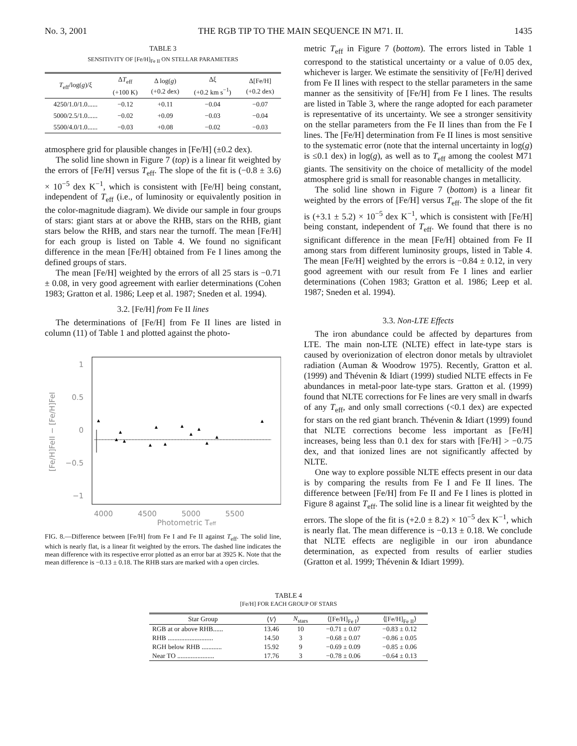No. 3, 2001 THE RGB TIP TO THE MAIN SEQUENCE IN M71. II. 1435
TABLE 3
SENSITIVITY OF [Fe/H]<sub>Fe II</sub> ON STELLAR PARAMETERS
| T<sub>eff</sub>/log( g )/ξ | Δ T<sub>eff</sub> (+100 K) | Δ log( g ) (+0.2 dex) | Δξ (+0.2 km s<sup>−1</sup>) | Δ[Fe/H] (+0.2 dex) |
| --- | --- | --- | --- | --- |
| 4250/1.0/1.0...... | −0.12 | +0.11 | −0.04 | −0.07 |
| 5000/2.5/1.0...... | −0.02 | +0.09 | −0.03 | −0.04 |
| 5500/4.0/1.0...... | −0.03 | +0.08 | −0.02 | −0.03 |
atmosphere grid for plausible changes in [Fe/H] (±0.2 dex).
The solid line shown in Figure 7 (top) is a linear fit weighted by the errors of [Fe/H] versus T<sub>eff</sub>. The slope of the fit is (−0.8 ± 3.6) × 10<sup>−5</sup> dex K<sup>−1</sup>, which is consistent with [Fe/H] being constant, independent of T<sub>eff</sub> (i.e., of luminosity or equivalently position in the color-magnitude diagram). We divide our sample in four groups of stars: giant stars at or above the RHB, stars on the RHB, giant stars below the RHB, and stars near the turnoff. The mean [Fe/H] for each group is listed on Table 4. We found no significant difference in the mean [Fe/H] obtained from Fe I lines among the defined groups of stars.
The mean [Fe/H] weighted by the errors of all 25 stars is −0.71 ± 0.08, in very good agreement with earlier determinations (Cohen 1983; Gratton et al. 1986; Leep et al. 1987; Sneden et al. 1994).
3.2. [Fe/H] from Fe II lines
The determinations of [Fe/H] from Fe II lines are listed in column (11) of Table 1 and plotted against the photo-
1
0.5
0
−0.5
−1
4000
4500
5000
5500
Photometric Teff
[Fe/H]FeII − [Fe/H]FeI
FIG. 8.—Difference between [Fe/H] from Fe I and Fe II against T<sub>eff</sub>. The solid line, which is nearly flat, is a linear fit weighted by the errors. The dashed line indicates the mean difference with its respective error plotted as an error bar at 3925 K. Note that the mean difference is −0.13 ± 0.18. The RHB stars are marked with a open circles.
metric T<sub>eff</sub> in Figure 7 (bottom). The errors listed in Table 1 correspond to the statistical uncertainty or a value of 0.05 dex, whichever is larger. We estimate the sensitivity of [Fe/H] derived from Fe II lines with respect to the stellar parameters in the same manner as the sensitivity of [Fe/H] from Fe I lines. The results are listed in Table 3, where the range adopted for each parameter is representative of its uncertainty. We see a stronger sensitivity on the stellar parameters from the Fe II lines than from the Fe I lines. The [Fe/H] determination from Fe II lines is most sensitive to the systematic error (note that the internal uncertainty in log(g) is ≤0.1 dex) in log(g), as well as to T<sub>eff</sub> among the coolest M71 giants. The sensitivity on the choice of metallicity of the model atmosphere grid is small for reasonable changes in metallicity.
The solid line shown in Figure 7 (bottom) is a linear fit weighted by the errors of [Fe/H] versus T<sub>eff</sub>. The slope of the fit is (+3.1 ± 5.2) × 10<sup>−5</sup> dex K<sup>−1</sup>, which is consistent with [Fe/H] being constant, independent of T<sub>eff</sub>. We found that there is no significant difference in the mean [Fe/H] obtained from Fe II among stars from different luminosity groups, listed in Table 4. The mean [Fe/H] weighted by the errors is −0.84 ± 0.12, in very good agreement with our result from Fe I lines and earlier determinations (Cohen 1983; Gratton et al. 1986; Leep et al. 1987; Sneden et al. 1994).
3.3. Non-LTE Effects
The iron abundance could be affected by departures from LTE. The main non-LTE (NLTE) effect in late-type stars is caused by overionization of electron donor metals by ultraviolet radiation (Auman & Woodrow 1975). Recently, Gratton et al. (1999) and Thévenin & Idiart (1999) studied NLTE effects in Fe abundances in metal-poor late-type stars. Gratton et al. (1999) found that NLTE corrections for Fe lines are very small in dwarfs of any T<sub>eff</sub>, and only small corrections (<0.1 dex) are expected for stars on the red giant branch. Thévenin & Idiart (1999) found that NLTE corrections become less important as [Fe/H] increases, being less than 0.1 dex for stars with [Fe/H] > −0.75 dex, and that ionized lines are not significantly affected by NLTE.
One way to explore possible NLTE effects present in our data is by comparing the results from Fe I and Fe II lines. The difference between [Fe/H] from Fe II and Fe I lines is plotted in Figure 8 against T<sub>eff</sub>. The solid line is a linear fit weighted by the errors. The slope of the fit is (+2.0 ± 8.2) × 10<sup>−5</sup> dex K<sup>−1</sup>, which is nearly flat. The mean difference is −0.13 ± 0.18. We conclude that NLTE effects are negligible in our iron abundance determination, as expected from results of earlier studies (Gratton et al. 1999; Thévenin & Idiart 1999).
TABLE 4
[Fe/H] FOR EACH GROUP OF STARS
| Star Group | ⟨ V ⟩ | N<sub>stars</sub> | ⟨[Fe/H]<sub>Fe I</sub>⟩ | ⟨[Fe/H]<sub>Fe II</sub>⟩ |
| --- | --- | --- | --- | --- |
| RGB at or above RHB...... | 13.46 | 10 | −0.71 ± 0.07 | −0.83 ± 0.12 |
| RHB ........................... | 14.50 | 3 | −0.68 ± 0.07 | −0.86 ± 0.05 |
| RGH below RHB ............ | 15.92 | 9 | −0.69 ± 0.09 | −0.85 ± 0.06 |
| Near TO ...................... | 17.76 | 3 | −0.78 ± 0.06 | −0.64 ± 0.13 |